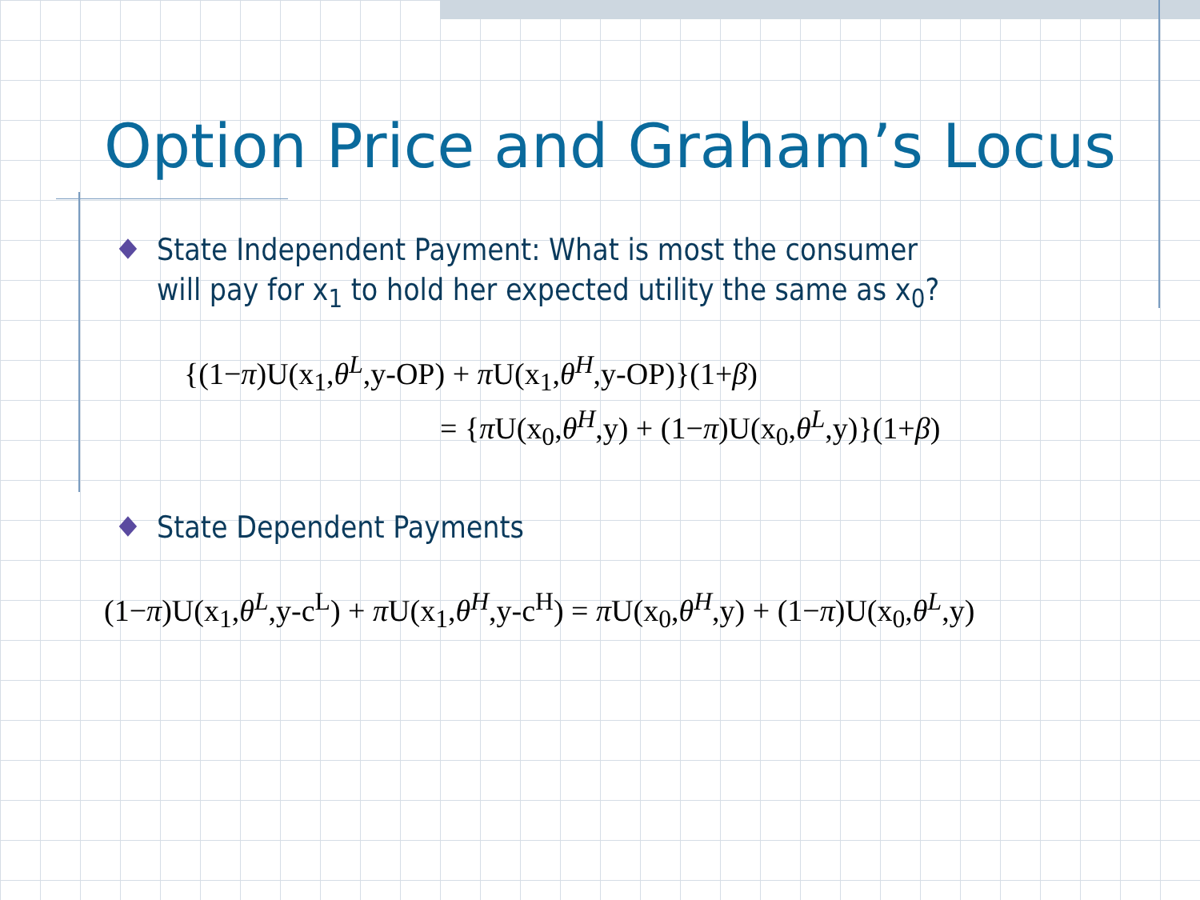Option Price and Graham’s Locus
State Independent Payment: What is most the consumer will pay for x<sub>1</sub> to hold her expected utility the same as x<sub>0</sub>?
{(1−π)U(x<sub>1</sub>,θ<sup>L</sup>,y-OP) + π U(x<sub>1</sub>,θ<sup>H</sup>,y-OP)}(1+β)
= {π U(x<sub>0</sub>,θ<sup>H</sup>,y) + (1−π)U(x<sub>0</sub>,θ<sup>L</sup>,y)}(1+β)
State Dependent Payments
(1−π)U(x<sub>1</sub>,θ<sup>L</sup>,y-c<sup>L</sup>) + π U(x<sub>1</sub>,θ<sup>H</sup>,y-c<sup>H</sup>) = π U(x<sub>0</sub>,θ<sup>H</sup>,y) + (1−π)U(x<sub>0</sub>,θ<sup>L</sup>,y)